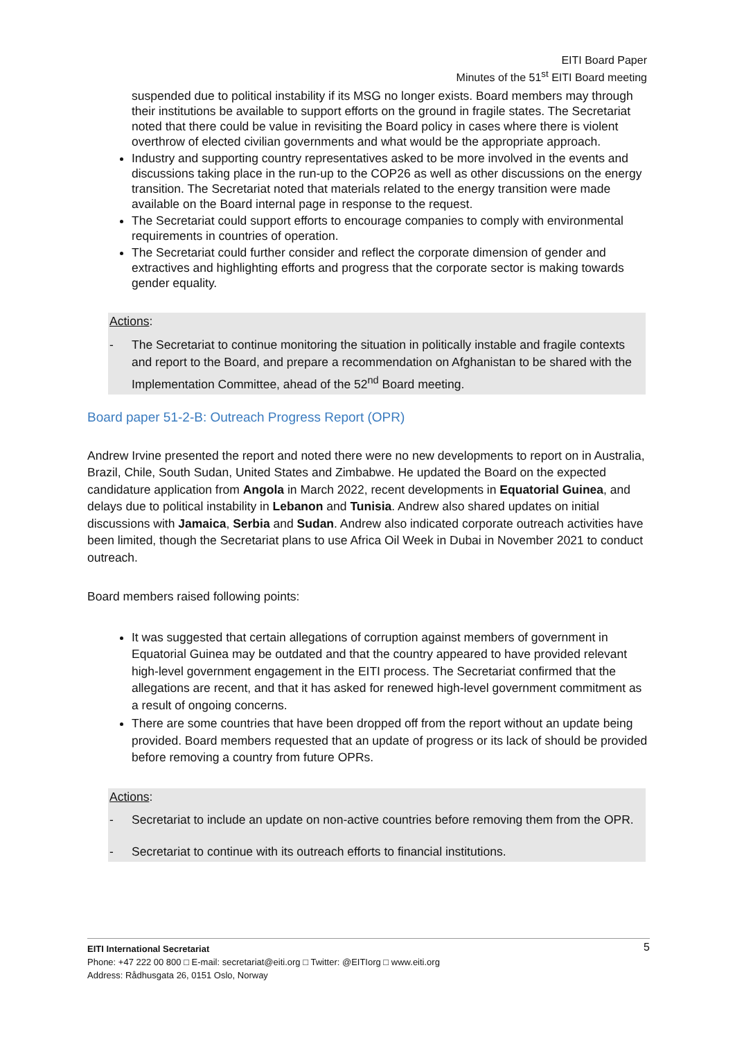EITI Board Paper
Minutes of the 51<sup>st</sup> EITI Board meeting
suspended due to political instability if its MSG no longer exists. Board members may through their institutions be available to support efforts on the ground in fragile states. The Secretariat noted that there could be value in revisiting the Board policy in cases where there is violent overthrow of elected civilian governments and what would be the appropriate approach.
Industry and supporting country representatives asked to be more involved in the events and discussions taking place in the run-up to the COP26 as well as other discussions on the energy transition. The Secretariat noted that materials related to the energy transition were made available on the Board internal page in response to the request.
The Secretariat could support efforts to encourage companies to comply with environmental requirements in countries of operation.
The Secretariat could further consider and reflect the corporate dimension of gender and extractives and highlighting efforts and progress that the corporate sector is making towards gender equality.
Actions:
- The Secretariat to continue monitoring the situation in politically instable and fragile contexts and report to the Board, and prepare a recommendation on Afghanistan to be shared with the Implementation Committee, ahead of the 52<sup>nd</sup> Board meeting.
Board paper 51-2-B: Outreach Progress Report (OPR)
Andrew Irvine presented the report and noted there were no new developments to report on in Australia, Brazil, Chile, South Sudan, United States and Zimbabwe. He updated the Board on the expected candidature application from Angola in March 2022, recent developments in Equatorial Guinea, and delays due to political instability in Lebanon and Tunisia. Andrew also shared updates on initial discussions with Jamaica, Serbia and Sudan. Andrew also indicated corporate outreach activities have been limited, though the Secretariat plans to use Africa Oil Week in Dubai in November 2021 to conduct outreach.
Board members raised following points:
It was suggested that certain allegations of corruption against members of government in Equatorial Guinea may be outdated and that the country appeared to have provided relevant high-level government engagement in the EITI process. The Secretariat confirmed that the allegations are recent, and that it has asked for renewed high-level government commitment as a result of ongoing concerns.
There are some countries that have been dropped off from the report without an update being provided. Board members requested that an update of progress or its lack of should be provided before removing a country from future OPRs.
Actions:
- Secretariat to include an update on non-active countries before removing them from the OPR.
- Secretariat to continue with its outreach efforts to financial institutions.
5 EITI International Secretariat
Phone: +47 222 00 800 □ E-mail: secretariat@eiti.org □ Twitter: @EITIorg □ www.eiti.org
Address: Rådhusgata 26, 0151 Oslo, Norway